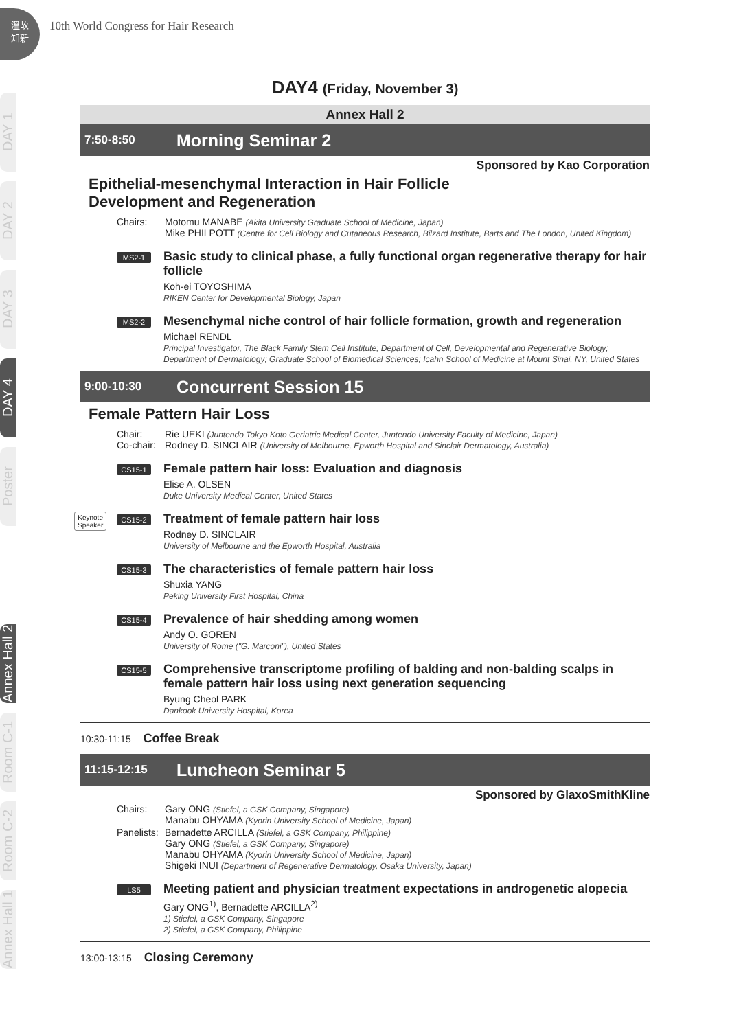溫故
知新
10th World Congress for Hair Research
DAY 1
DAY 2
DAY 3
DAY 4
Poster
Annex Hall 2
Room C-1
Room C-2
Annex Hall 1
DAY4 (Friday, November 3)
Annex Hall 2
7:50-8:50
Morning Seminar 2
Sponsored by Kao Corporation
Epithelial-mesenchymal Interaction in Hair Follicle
Development and Regeneration
Chairs: Motomu MANABE (Akita University Graduate School of Medicine, Japan)
Mike PHILPOTT (Centre for Cell Biology and Cutaneous Research, Bilzard Institute, Barts and The London, United Kingdom)
MS2-1
Basic study to clinical phase, a fully functional organ regenerative therapy for hair follicle
Koh-ei TOYOSHIMA
RIKEN Center for Developmental Biology, Japan
MS2-2
Mesenchymal niche control of hair follicle formation, growth and regeneration
Michael RENDL
Principal Investigator, The Black Family Stem Cell Institute; Department of Cell, Developmental and Regenerative Biology; Department of Dermatology; Graduate School of Biomedical Sciences; Icahn School of Medicine at Mount Sinai, NY, United States
9:00-10:30
Concurrent Session 15
Female Pattern Hair Loss
Chair:
Co-chair:
Rie UEKI (Juntendo Tokyo Koto Geriatric Medical Center, Juntendo University Faculty of Medicine, Japan)
Rodney D. SINCLAIR (University of Melbourne, Epworth Hospital and Sinclair Dermatology, Australia)
CS15-1
Female pattern hair loss: Evaluation and diagnosis
Elise A. OLSEN
Duke University Medical Center, United States
Keynote
Speaker
CS15-2
Treatment of female pattern hair loss
Rodney D. SINCLAIR
University of Melbourne and the Epworth Hospital, Australia
CS15-3
The characteristics of female pattern hair loss
Shuxia YANG
Peking University First Hospital, China
CS15-4
Prevalence of hair shedding among women
Andy O. GOREN
University of Rome ("G. Marconi"), United States
CS15-5
Comprehensive transcriptome profiling of balding and non-balding scalps in female pattern hair loss using next generation sequencing
Byung Cheol PARK
Dankook University Hospital, Korea
10:30-11:15 Coffee Break
11:15-12:15
Luncheon Seminar 5
Sponsored by GlaxoSmithKline
Chairs: Gary ONG (Stiefel, a GSK Company, Singapore)
Manabu OHYAMA (Kyorin University School of Medicine, Japan)
Panelists:
Bernadette ARCILLA (Stiefel, a GSK Company, Philippine)
Gary ONG (Stiefel, a GSK Company, Singapore)
Manabu OHYAMA (Kyorin University School of Medicine, Japan)
Shigeki INUI (Department of Regenerative Dermatology, Osaka University, Japan)
LS5
Meeting patient and physician treatment expectations in androgenetic alopecia
Gary ONG<sup>1)</sup>, Bernadette ARCILLA<sup>2)</sup>
1) Stiefel, a GSK Company, Singapore
2) Stiefel, a GSK Company, Philippine
13:00-13:15 Closing Ceremony